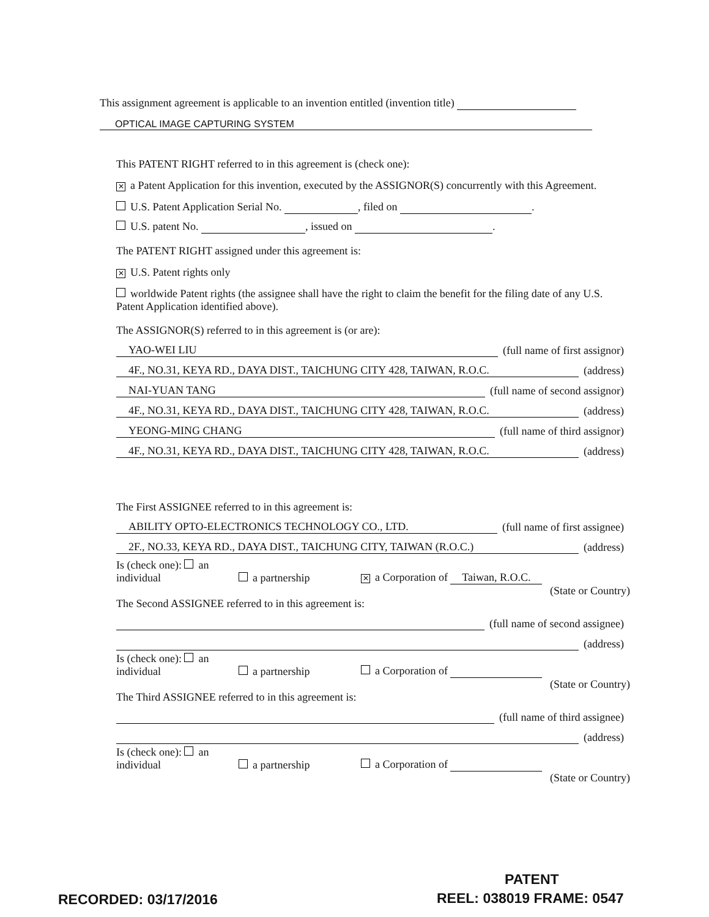This assignment agreement is applicable to an invention entitled (invention title)
OPTICAL IMAGE CAPTURING SYSTEM
This PATENT RIGHT referred to in this agreement is (check one):
✕ a Patent Application for this invention, executed by the ASSIGNOR(S) concurrently with this Agreement.
U.S. Patent Application Serial No. , filed on .
U.S. patent No. , issued on .
The PATENT RIGHT assigned under this agreement is:
✕ U.S. Patent rights only
worldwide Patent rights (the assignee shall have the right to claim the benefit for the filing date of any U.S. Patent Application identified above).
The ASSIGNOR(S) referred to in this agreement is (or are):
YAO-WEI LIU (full name of first assignor)
4F., NO.31, KEYA RD., DAYA DIST., TAICHUNG CITY 428, TAIWAN, R.O.C. (address)
NAI-YUAN TANG (full name of second assignor)
4F., NO.31, KEYA RD., DAYA DIST., TAICHUNG CITY 428, TAIWAN, R.O.C. (address)
YEONG-MING CHANG (full name of third assignor)
4F., NO.31, KEYA RD., DAYA DIST., TAICHUNG CITY 428, TAIWAN, R.O.C. (address)
The First ASSIGNEE referred to in this agreement is:
ABILITY OPTO-ELECTRONICS TECHNOLOGY CO., LTD. (full name of first assignee)
2F., NO.33, KEYA RD., DAYA DIST., TAICHUNG CITY, TAIWAN (R.O.C.) (address)
Is (check one): an individual a partnership ✕ a Corporation of Taiwan, R.O.C.
(State or Country)
The Second ASSIGNEE referred to in this agreement is:
(full name of second assignee)
(address)
Is (check one): an individual a partnership a Corporation of
(State or Country)
The Third ASSIGNEE referred to in this agreement is:
(full name of third assignee)
(address)
Is (check one): an individual a partnership a Corporation of
(State or Country)
PATENT
RECORDED: 03/17/2016 REEL: 038019 FRAME: 0547